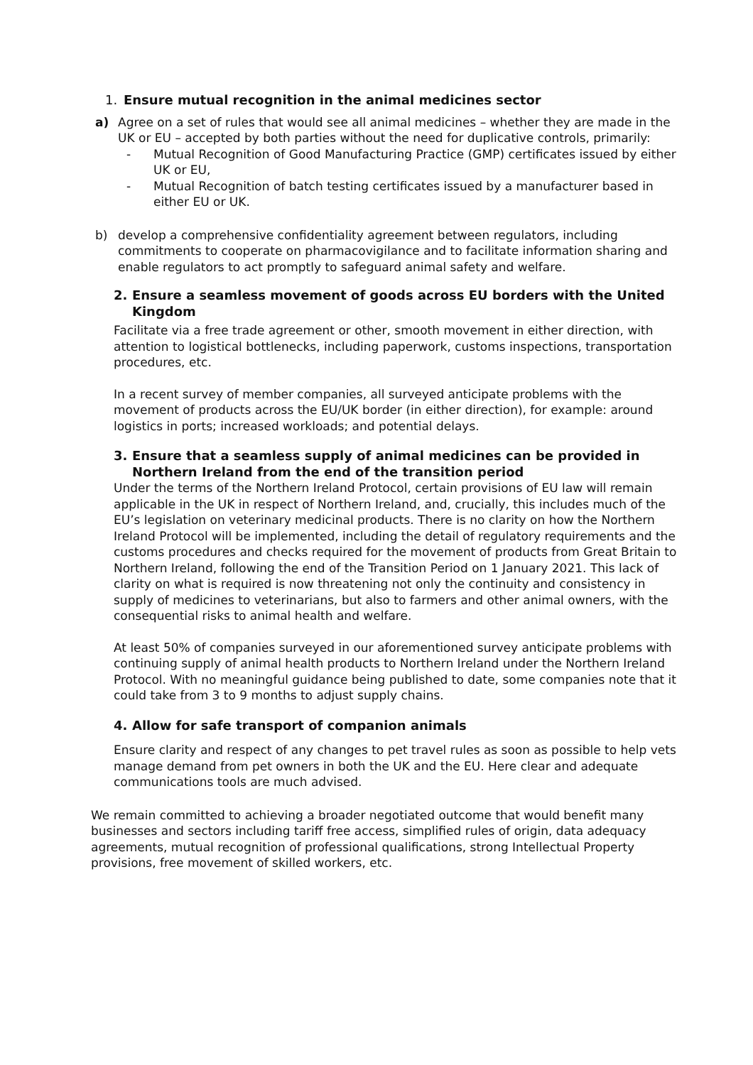1. Ensure mutual recognition in the animal medicines sector
a) Agree on a set of rules that would see all animal medicines – whether they are made in the UK or EU – accepted by both parties without the need for duplicative controls, primarily:
- Mutual Recognition of Good Manufacturing Practice (GMP) certificates issued by either UK or EU,
- Mutual Recognition of batch testing certificates issued by a manufacturer based in either EU or UK.
b) develop a comprehensive confidentiality agreement between regulators, including commitments to cooperate on pharmacovigilance and to facilitate information sharing and enable regulators to act promptly to safeguard animal safety and welfare.
2. Ensure a seamless movement of goods across EU borders with the United Kingdom
Facilitate via a free trade agreement or other, smooth movement in either direction, with attention to logistical bottlenecks, including paperwork, customs inspections, transportation procedures, etc.
In a recent survey of member companies, all surveyed anticipate problems with the movement of products across the EU/UK border (in either direction), for example: around logistics in ports; increased workloads; and potential delays.
3. Ensure that a seamless supply of animal medicines can be provided in Northern Ireland from the end of the transition period
Under the terms of the Northern Ireland Protocol, certain provisions of EU law will remain applicable in the UK in respect of Northern Ireland, and, crucially, this includes much of the EU’s legislation on veterinary medicinal products. There is no clarity on how the Northern Ireland Protocol will be implemented, including the detail of regulatory requirements and the customs procedures and checks required for the movement of products from Great Britain to Northern Ireland, following the end of the Transition Period on 1 January 2021. This lack of clarity on what is required is now threatening not only the continuity and consistency in supply of medicines to veterinarians, but also to farmers and other animal owners, with the consequential risks to animal health and welfare.
At least 50% of companies surveyed in our aforementioned survey anticipate problems with continuing supply of animal health products to Northern Ireland under the Northern Ireland Protocol. With no meaningful guidance being published to date, some companies note that it could take from 3 to 9 months to adjust supply chains.
4. Allow for safe transport of companion animals
Ensure clarity and respect of any changes to pet travel rules as soon as possible to help vets manage demand from pet owners in both the UK and the EU. Here clear and adequate communications tools are much advised.
We remain committed to achieving a broader negotiated outcome that would benefit many businesses and sectors including tariff free access, simplified rules of origin, data adequacy agreements, mutual recognition of professional qualifications, strong Intellectual Property provisions, free movement of skilled workers, etc.